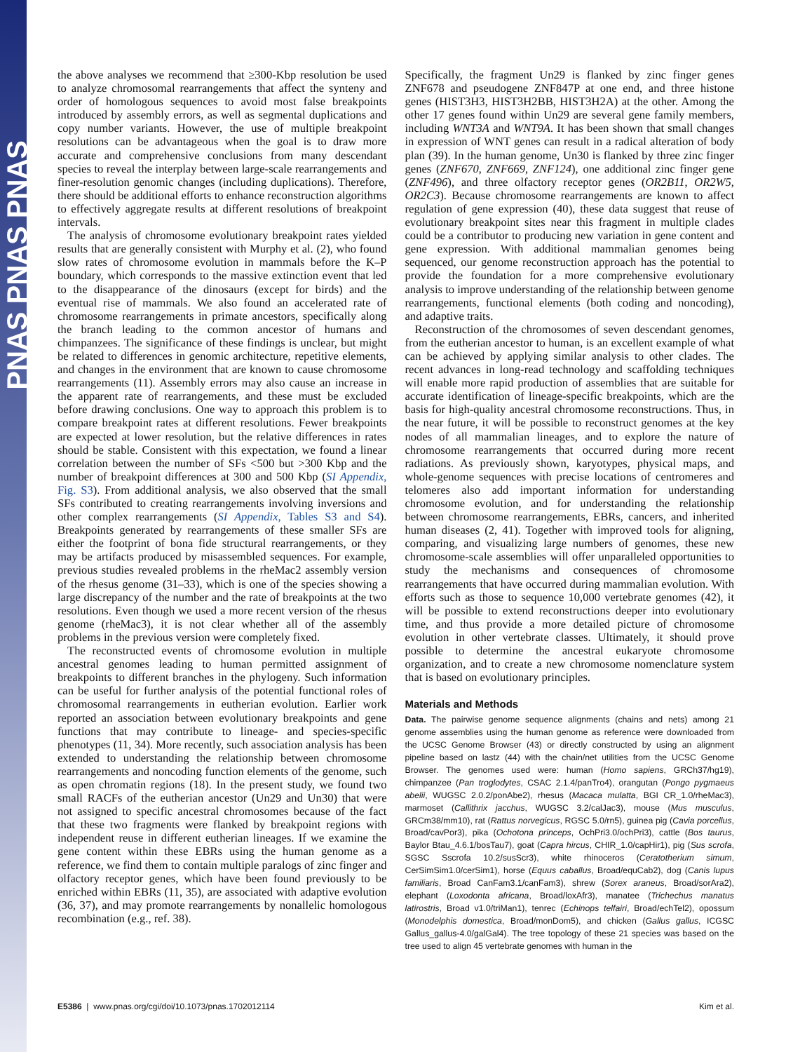PNAS PNAS PNAS
the above analyses we recommend that ≥300-Kbp resolution be used to analyze chromosomal rearrangements that affect the synteny and order of homologous sequences to avoid most false breakpoints introduced by assembly errors, as well as segmental duplications and copy number variants. However, the use of multiple breakpoint resolutions can be advantageous when the goal is to draw more accurate and comprehensive conclusions from many descendant species to reveal the interplay between large-scale rearrangements and finer-resolution genomic changes (including duplications). Therefore, there should be additional efforts to enhance reconstruction algorithms to effectively aggregate results at different resolutions of breakpoint intervals.
The analysis of chromosome evolutionary breakpoint rates yielded results that are generally consistent with Murphy et al. (2), who found slow rates of chromosome evolution in mammals before the K–P boundary, which corresponds to the massive extinction event that led to the disappearance of the dinosaurs (except for birds) and the eventual rise of mammals. We also found an accelerated rate of chromosome rearrangements in primate ancestors, specifically along the branch leading to the common ancestor of humans and chimpanzees. The significance of these findings is unclear, but might be related to differences in genomic architecture, repetitive elements, and changes in the environment that are known to cause chromosome rearrangements (11). Assembly errors may also cause an increase in the apparent rate of rearrangements, and these must be excluded before drawing conclusions. One way to approach this problem is to compare breakpoint rates at different resolutions. Fewer breakpoints are expected at lower resolution, but the relative differences in rates should be stable. Consistent with this expectation, we found a linear correlation between the number of SFs <500 but >300 Kbp and the number of breakpoint differences at 300 and 500 Kbp (SI Appendix, Fig. S3). From additional analysis, we also observed that the small SFs contributed to creating rearrangements involving inversions and other complex rearrangements (SI Appendix, Tables S3 and S4). Breakpoints generated by rearrangements of these smaller SFs are either the footprint of bona fide structural rearrangements, or they may be artifacts produced by misassembled sequences. For example, previous studies revealed problems in the rheMac2 assembly version of the rhesus genome (31–33), which is one of the species showing a large discrepancy of the number and the rate of breakpoints at the two resolutions. Even though we used a more recent version of the rhesus genome (rheMac3), it is not clear whether all of the assembly problems in the previous version were completely fixed.
The reconstructed events of chromosome evolution in multiple ancestral genomes leading to human permitted assignment of breakpoints to different branches in the phylogeny. Such information can be useful for further analysis of the potential functional roles of chromosomal rearrangements in eutherian evolution. Earlier work reported an association between evolutionary breakpoints and gene functions that may contribute to lineage- and species-specific phenotypes (11, 34). More recently, such association analysis has been extended to understanding the relationship between chromosome rearrangements and noncoding function elements of the genome, such as open chromatin regions (18). In the present study, we found two small RACFs of the eutherian ancestor (Un29 and Un30) that were not assigned to specific ancestral chromosomes because of the fact that these two fragments were flanked by breakpoint regions with independent reuse in different eutherian lineages. If we examine the gene content within these EBRs using the human genome as a reference, we find them to contain multiple paralogs of zinc finger and olfactory receptor genes, which have been found previously to be enriched within EBRs (11, 35), are associated with adaptive evolution (36, 37), and may promote rearrangements by nonallelic homologous recombination (e.g., ref. 38).
Specifically, the fragment Un29 is flanked by zinc finger genes ZNF678 and pseudogene ZNF847P at one end, and three histone genes (HIST3H3, HIST3H2BB, HIST3H2A) at the other. Among the other 17 genes found within Un29 are several gene family members, including WNT3A and WNT9A. It has been shown that small changes in expression of WNT genes can result in a radical alteration of body plan (39). In the human genome, Un30 is flanked by three zinc finger genes (ZNF670, ZNF669, ZNF124), one additional zinc finger gene (ZNF496), and three olfactory receptor genes (OR2B11, OR2W5, OR2C3). Because chromosome rearrangements are known to affect regulation of gene expression (40), these data suggest that reuse of evolutionary breakpoint sites near this fragment in multiple clades could be a contributor to producing new variation in gene content and gene expression. With additional mammalian genomes being sequenced, our genome reconstruction approach has the potential to provide the foundation for a more comprehensive evolutionary analysis to improve understanding of the relationship between genome rearrangements, functional elements (both coding and noncoding), and adaptive traits.
Reconstruction of the chromosomes of seven descendant genomes, from the eutherian ancestor to human, is an excellent example of what can be achieved by applying similar analysis to other clades. The recent advances in long-read technology and scaffolding techniques will enable more rapid production of assemblies that are suitable for accurate identification of lineage-specific breakpoints, which are the basis for high-quality ancestral chromosome reconstructions. Thus, in the near future, it will be possible to reconstruct genomes at the key nodes of all mammalian lineages, and to explore the nature of chromosome rearrangements that occurred during more recent radiations. As previously shown, karyotypes, physical maps, and whole-genome sequences with precise locations of centromeres and telomeres also add important information for understanding chromosome evolution, and for understanding the relationship between chromosome rearrangements, EBRs, cancers, and inherited human diseases (2, 41). Together with improved tools for aligning, comparing, and visualizing large numbers of genomes, these new chromosome-scale assemblies will offer unparalleled opportunities to study the mechanisms and consequences of chromosome rearrangements that have occurred during mammalian evolution. With efforts such as those to sequence 10,000 vertebrate genomes (42), it will be possible to extend reconstructions deeper into evolutionary time, and thus provide a more detailed picture of chromosome evolution in other vertebrate classes. Ultimately, it should prove possible to determine the ancestral eukaryote chromosome organization, and to create a new chromosome nomenclature system that is based on evolutionary principles.
Materials and Methods
Data. The pairwise genome sequence alignments (chains and nets) among 21 genome assemblies using the human genome as reference were downloaded from the UCSC Genome Browser (43) or directly constructed by using an alignment pipeline based on lastz (44) with the chain/net utilities from the UCSC Genome Browser. The genomes used were: human (Homo sapiens, GRCh37/hg19), chimpanzee (Pan troglodytes, CSAC 2.1.4/panTro4), orangutan (Pongo pygmaeus abelii, WUGSC 2.0.2/ponAbe2), rhesus (Macaca mulatta, BGI CR_1.0/rheMac3), marmoset (Callithrix jacchus, WUGSC 3.2/calJac3), mouse (Mus musculus, GRCm38/mm10), rat (Rattus norvegicus, RGSC 5.0/rn5), guinea pig (Cavia porcellus, Broad/cavPor3), pika (Ochotona princeps, OchPri3.0/ochPri3), cattle (Bos taurus, Baylor Btau_4.6.1/bosTau7), goat (Capra hircus, CHIR_1.0/capHir1), pig (Sus scrofa, SGSC Sscrofa 10.2/susScr3), white rhinoceros (Ceratotherium simum, CerSimSim1.0/cerSim1), horse (Equus caballus, Broad/equCab2), dog (Canis lupus familiaris, Broad CanFam3.1/canFam3), shrew (Sorex araneus, Broad/sorAra2), elephant (Loxodonta africana, Broad/loxAfr3), manatee (Trichechus manatus latirostris, Broad v1.0/triMan1), tenrec (Echinops telfairi, Broad/echTel2), opossum (Monodelphis domestica, Broad/monDom5), and chicken (Gallus gallus, ICGSC Gallus_gallus-4.0/galGal4). The tree topology of these 21 species was based on the tree used to align 45 vertebrate genomes with human in the
E5386 | www.pnas.org/cgi/doi/10.1073/pnas.1702012114 Kim et al.